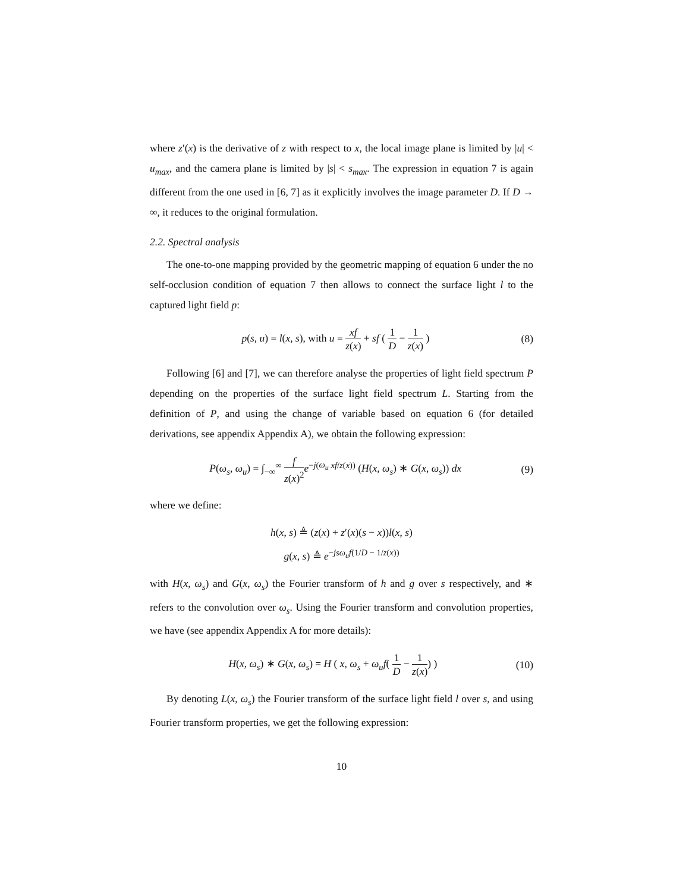where z′(x) is the derivative of z with respect to x, the local image plane is limited by |u| < u<sub>max</sub>, and the camera plane is limited by |s| < s<sub>max</sub>. The expression in equation 7 is again different from the one used in [6, 7] as it explicitly involves the image parameter D. If D → ∞, it reduces to the original formulation.
2.2. Spectral analysis
The one-to-one mapping provided by the geometric mapping of equation 6 under the no self-occlusion condition of equation 7 then allows to connect the surface light l to the captured light field p:
p(s, u) = l(x, s), with u = xf z(x) + sf ( 1 D − 1 z(x) ) (8)
Following [6] and [7], we can therefore analyse the properties of light field spectrum P depending on the properties of the surface light field spectrum L. Starting from the definition of P, and using the change of variable based on equation 6 (for detailed derivations, see appendix Appendix A), we obtain the following expression:
P(ω<sub>s</sub>, ω<sub>u</sub>) = ∫<sub>−∞</sub><sup>∞</sup> f z(x)<sup>2</sup> e<sup>−j(ω<sub>u</sub> xf/z(x))</sup> (H(x, ω<sub>s</sub>) ∗ G(x, ω<sub>s</sub>)) dx (9)
where we define:
h(x, s) ≜ (z(x) + z′(x)(s − x))l(x, s)
g(x, s) ≜ e<sup>−jsω<sub>u</sub>f(1/D − 1/z(x))</sup>
with H(x, ω<sub>s</sub>) and G(x, ω<sub>s</sub>) the Fourier transform of h and g over s respectively, and ∗ refers to the convolution over ω<sub>s</sub>. Using the Fourier transform and convolution properties, we have (see appendix Appendix A for more details):
H(x, ω<sub>s</sub>) ∗ G(x, ω<sub>s</sub>) = H ( x, ω<sub>s</sub> + ω<sub>u</sub>f( 1 D − 1 z(x)) ) (10)
By denoting L(x, ω<sub>s</sub>) the Fourier transform of the surface light field l over s, and using Fourier transform properties, we get the following expression:
10